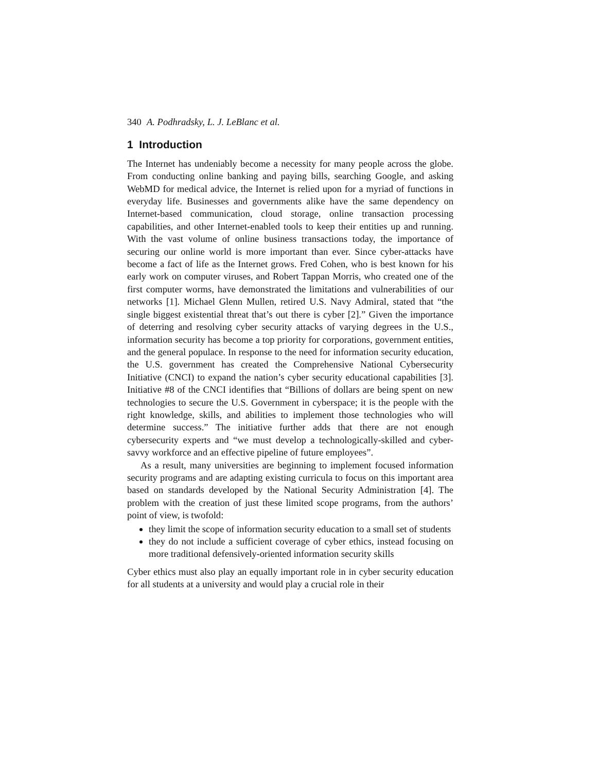340 A. Podhradsky, L. J. LeBlanc et al.
1 Introduction
The Internet has undeniably become a necessity for many people across the globe. From conducting online banking and paying bills, searching Google, and asking WebMD for medical advice, the Internet is relied upon for a myriad of functions in everyday life. Businesses and governments alike have the same dependency on Internet-based communication, cloud storage, online transaction processing capabilities, and other Internet-enabled tools to keep their entities up and running. With the vast volume of online business transactions today, the importance of securing our online world is more important than ever. Since cyber-attacks have become a fact of life as the Internet grows. Fred Cohen, who is best known for his early work on computer viruses, and Robert Tappan Morris, who created one of the first computer worms, have demonstrated the limitations and vulnerabilities of our networks [1]. Michael Glenn Mullen, retired U.S. Navy Admiral, stated that “the single biggest existential threat that’s out there is cyber [2].” Given the importance of deterring and resolving cyber security attacks of varying degrees in the U.S., information security has become a top priority for corporations, government entities, and the general populace. In response to the need for information security education, the U.S. government has created the Comprehensive National Cybersecurity Initiative (CNCI) to expand the nation’s cyber security educational capabilities [3]. Initiative #8 of the CNCI identifies that “Billions of dollars are being spent on new technologies to secure the U.S. Government in cyberspace; it is the people with the right knowledge, skills, and abilities to implement those technologies who will determine success.” The initiative further adds that there are not enough cybersecurity experts and “we must develop a technologically-skilled and cyber-savvy workforce and an effective pipeline of future employees”.
As a result, many universities are beginning to implement focused information security programs and are adapting existing curricula to focus on this important area based on standards developed by the National Security Administration [4]. The problem with the creation of just these limited scope programs, from the authors’ point of view, is twofold:
they limit the scope of information security education to a small set of students
they do not include a sufficient coverage of cyber ethics, instead focusing on more traditional defensively-oriented information security skills
Cyber ethics must also play an equally important role in in cyber security education for all students at a university and would play a crucial role in their